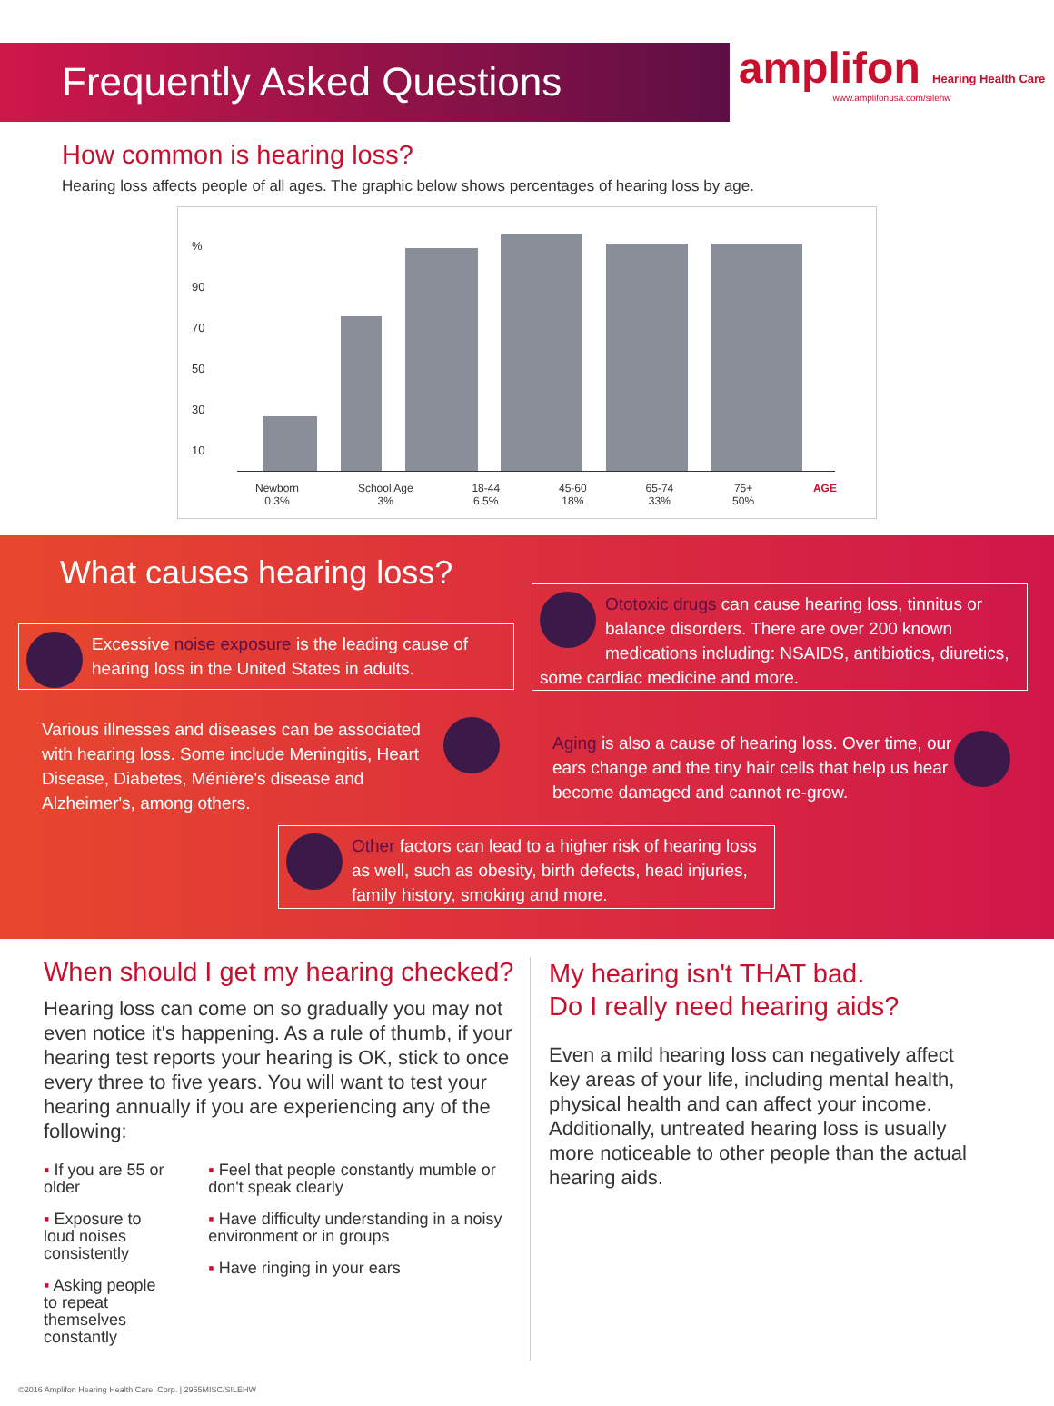Frequently Asked Questions
amplifon Hearing Health Care
www.amplifonusa.com/silehw
How common is hearing loss?
Hearing loss affects people of all ages. The graphic below shows percentages of hearing loss by age.
%
90
70
50
30
10
Newborn
0.3% School Age
3% 18-44
6.5% 45-60
18% 65-74
33% 75+
50% AGE
What causes hearing loss?
Excessive noise exposure is the leading cause of hearing loss in the United States in adults.
Ototoxic drugs can cause hearing loss, tinnitus or balance disorders. There are over 200 known medications including: NSAIDS, antibiotics, diuretics, some cardiac medicine and more.
Various illnesses and diseases can be associated with hearing loss. Some include Meningitis, Heart Disease, Diabetes, Ménière's disease and Alzheimer's, among others.
Aging is also a cause of hearing loss. Over time, our ears change and the tiny hair cells that help us hear become damaged and cannot re-grow.
Other factors can lead to a higher risk of hearing loss as well, such as obesity, birth defects, head injuries, family history, smoking and more.
When should I get my hearing checked?
Hearing loss can come on so gradually you may not even notice it's happening. As a rule of thumb, if your hearing test reports your hearing is OK, stick to once every three to five years. You will want to test your hearing annually if you are experiencing any of the following:
▪ If you are 55 or older
▪ Exposure to loud noises consistently
▪ Asking people to repeat themselves constantly
▪ Feel that people constantly mumble or don't speak clearly
▪ Have difficulty understanding in a noisy environment or in groups
▪ Have ringing in your ears
My hearing isn't THAT bad.
Do I really need hearing aids?
Even a mild hearing loss can negatively affect key areas of your life, including mental health, physical health and can affect your income. Additionally, untreated hearing loss is usually more noticeable to other people than the actual hearing aids.
©2016 Amplifon Hearing Health Care, Corp. | 2955MISC/SILEHW